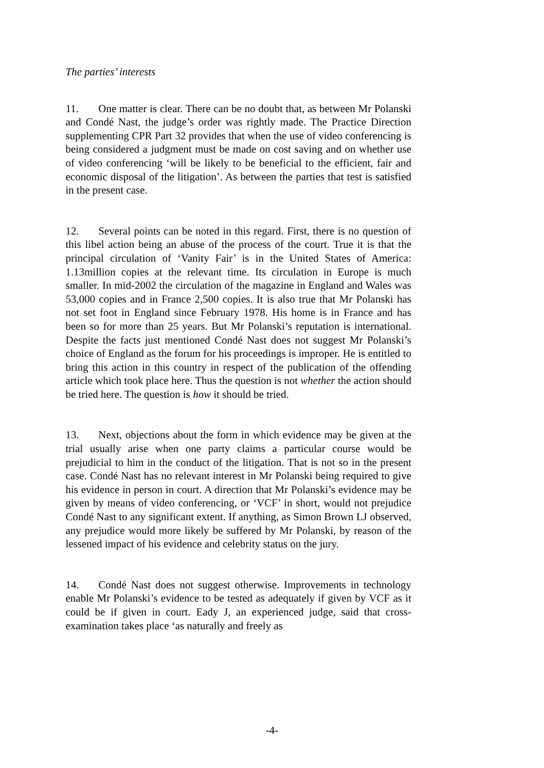The parties’ interests
11. One matter is clear. There can be no doubt that, as between Mr Polanski and Condé Nast, the judge’s order was rightly made. The Practice Direction supplementing CPR Part 32 provides that when the use of video conferencing is being considered a judgment must be made on cost saving and on whether use of video conferencing ‘will be likely to be beneficial to the efficient, fair and economic disposal of the litigation’. As between the parties that test is satisfied in the present case.
12. Several points can be noted in this regard. First, there is no question of this libel action being an abuse of the process of the court. True it is that the principal circulation of ‘Vanity Fair’ is in the United States of America: 1.13million copies at the relevant time. Its circulation in Europe is much smaller. In mid-2002 the circulation of the magazine in England and Wales was 53,000 copies and in France 2,500 copies. It is also true that Mr Polanski has not set foot in England since February 1978. His home is in France and has been so for more than 25 years. But Mr Polanski’s reputation is international. Despite the facts just mentioned Condé Nast does not suggest Mr Polanski’s choice of England as the forum for his proceedings is improper. He is entitled to bring this action in this country in respect of the publication of the offending article which took place here. Thus the question is not whether the action should be tried here. The question is how it should be tried.
13. Next, objections about the form in which evidence may be given at the trial usually arise when one party claims a particular course would be prejudicial to him in the conduct of the litigation. That is not so in the present case. Condé Nast has no relevant interest in Mr Polanski being required to give his evidence in person in court. A direction that Mr Polanski’s evidence may be given by means of video conferencing, or ‘VCF’ in short, would not prejudice Condé Nast to any significant extent. If anything, as Simon Brown LJ observed, any prejudice would more likely be suffered by Mr Polanski, by reason of the lessened impact of his evidence and celebrity status on the jury.
14. Condé Nast does not suggest otherwise. Improvements in technology enable Mr Polanski’s evidence to be tested as adequately if given by VCF as it could be if given in court. Eady J, an experienced judge, said that cross-examination takes place ‘as naturally and freely as
-4-